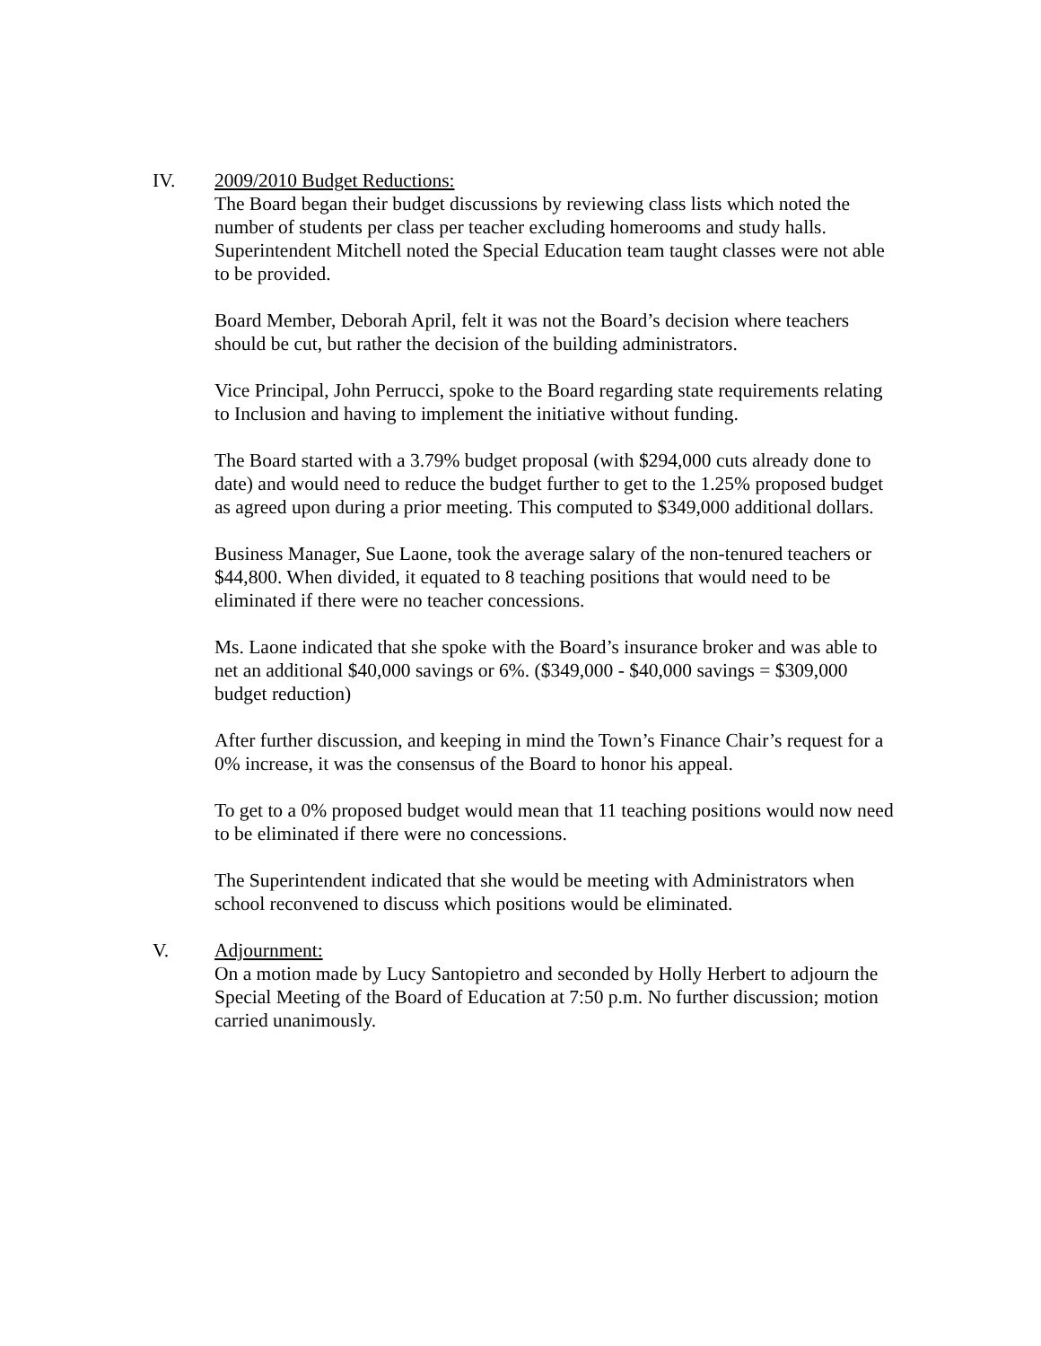IV. 2009/2010 Budget Reductions:
The Board began their budget discussions by reviewing class lists which noted the number of students per class per teacher excluding homerooms and study halls. Superintendent Mitchell noted the Special Education team taught classes were not able to be provided.
Board Member, Deborah April, felt it was not the Board’s decision where teachers should be cut, but rather the decision of the building administrators.
Vice Principal, John Perrucci, spoke to the Board regarding state requirements relating to Inclusion and having to implement the initiative without funding.
The Board started with a 3.79% budget proposal (with $294,000 cuts already done to date) and would need to reduce the budget further to get to the 1.25% proposed budget as agreed upon during a prior meeting. This computed to $349,000 additional dollars.
Business Manager, Sue Laone, took the average salary of the non-tenured teachers or $44,800. When divided, it equated to 8 teaching positions that would need to be eliminated if there were no teacher concessions.
Ms. Laone indicated that she spoke with the Board’s insurance broker and was able to net an additional $40,000 savings or 6%. ($349,000 - $40,000 savings = $309,000 budget reduction)
After further discussion, and keeping in mind the Town’s Finance Chair’s request for a 0% increase, it was the consensus of the Board to honor his appeal.
To get to a 0% proposed budget would mean that 11 teaching positions would now need to be eliminated if there were no concessions.
The Superintendent indicated that she would be meeting with Administrators when school reconvened to discuss which positions would be eliminated.
V. Adjournment:
On a motion made by Lucy Santopietro and seconded by Holly Herbert to adjourn the Special Meeting of the Board of Education at 7:50 p.m. No further discussion; motion carried unanimously.